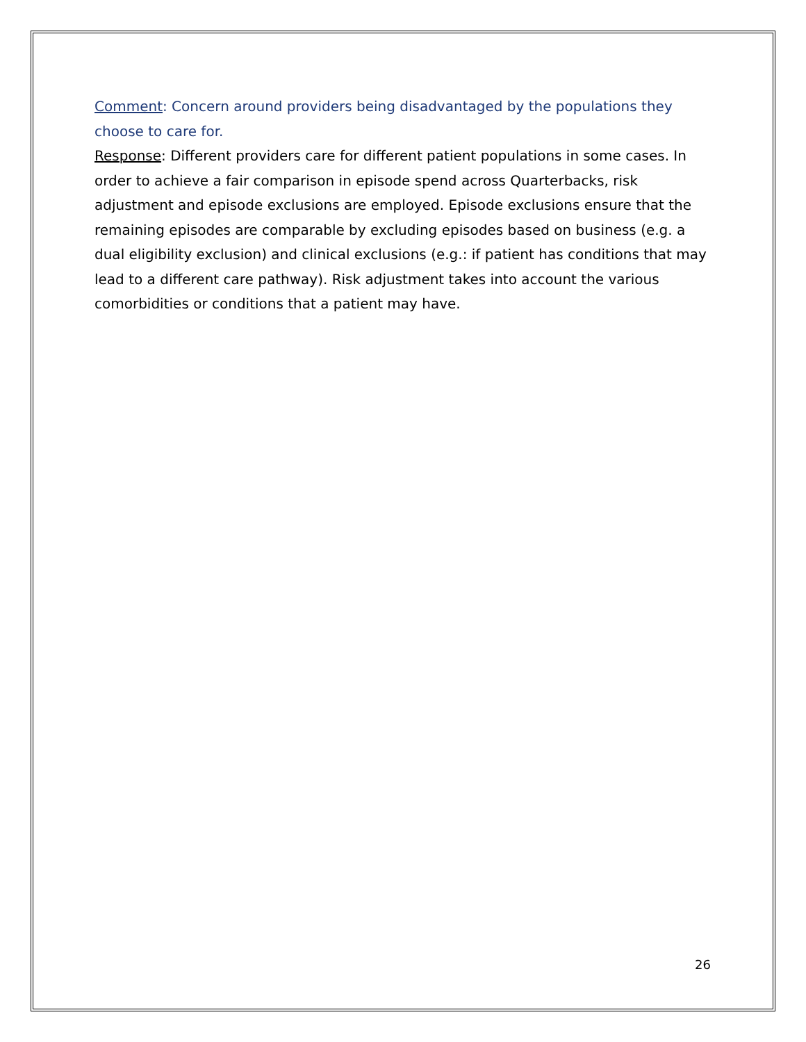Comment: Concern around providers being disadvantaged by the populations they choose to care for.
Response: Different providers care for different patient populations in some cases. In order to achieve a fair comparison in episode spend across Quarterbacks, risk adjustment and episode exclusions are employed. Episode exclusions ensure that the remaining episodes are comparable by excluding episodes based on business (e.g. a dual eligibility exclusion) and clinical exclusions (e.g.: if patient has conditions that may lead to a different care pathway). Risk adjustment takes into account the various comorbidities or conditions that a patient may have.
26